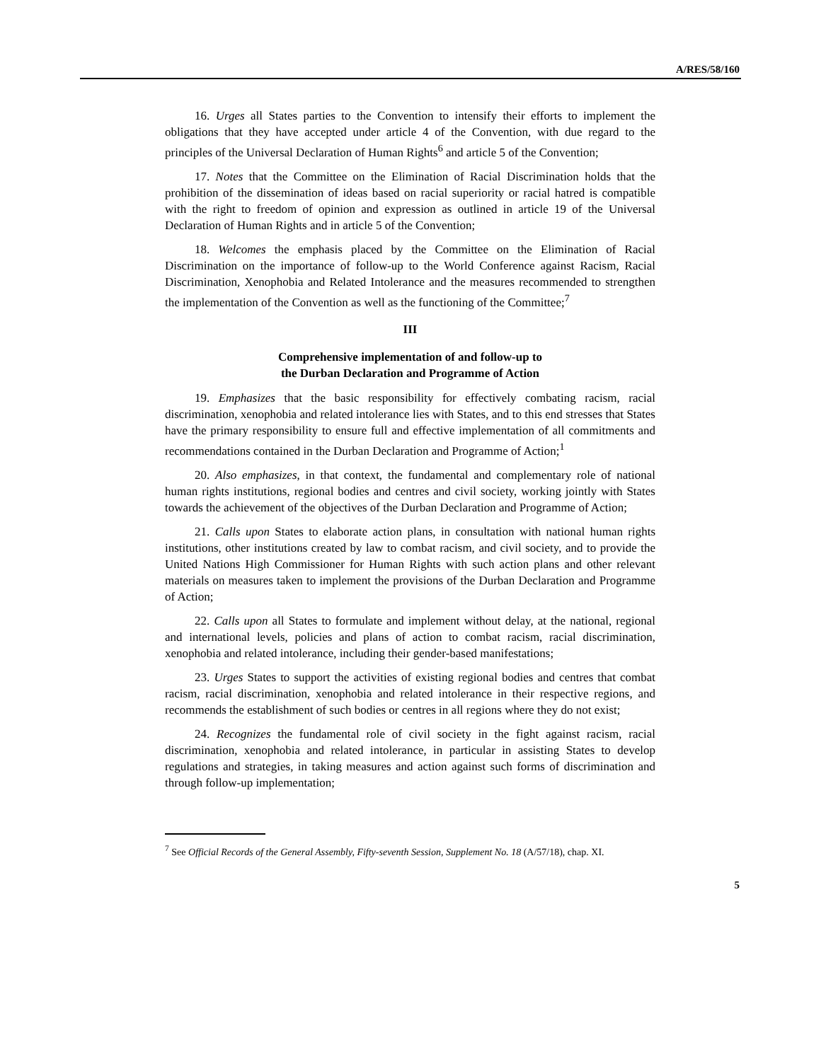A/RES/58/160
16. Urges all States parties to the Convention to intensify their efforts to implement the obligations that they have accepted under article 4 of the Convention, with due regard to the principles of the Universal Declaration of Human Rights<sup>6</sup> and article 5 of the Convention;
17. Notes that the Committee on the Elimination of Racial Discrimination holds that the prohibition of the dissemination of ideas based on racial superiority or racial hatred is compatible with the right to freedom of opinion and expression as outlined in article 19 of the Universal Declaration of Human Rights and in article 5 of the Convention;
18. Welcomes the emphasis placed by the Committee on the Elimination of Racial Discrimination on the importance of follow-up to the World Conference against Racism, Racial Discrimination, Xenophobia and Related Intolerance and the measures recommended to strengthen the implementation of the Convention as well as the functioning of the Committee;<sup>7</sup>
III
Comprehensive implementation of and follow-up to
the Durban Declaration and Programme of Action
19. Emphasizes that the basic responsibility for effectively combating racism, racial discrimination, xenophobia and related intolerance lies with States, and to this end stresses that States have the primary responsibility to ensure full and effective implementation of all commitments and recommendations contained in the Durban Declaration and Programme of Action;<sup>1</sup>
20. Also emphasizes, in that context, the fundamental and complementary role of national human rights institutions, regional bodies and centres and civil society, working jointly with States towards the achievement of the objectives of the Durban Declaration and Programme of Action;
21. Calls upon States to elaborate action plans, in consultation with national human rights institutions, other institutions created by law to combat racism, and civil society, and to provide the United Nations High Commissioner for Human Rights with such action plans and other relevant materials on measures taken to implement the provisions of the Durban Declaration and Programme of Action;
22. Calls upon all States to formulate and implement without delay, at the national, regional and international levels, policies and plans of action to combat racism, racial discrimination, xenophobia and related intolerance, including their gender-based manifestations;
23. Urges States to support the activities of existing regional bodies and centres that combat racism, racial discrimination, xenophobia and related intolerance in their respective regions, and recommends the establishment of such bodies or centres in all regions where they do not exist;
24. Recognizes the fundamental role of civil society in the fight against racism, racial discrimination, xenophobia and related intolerance, in particular in assisting States to develop regulations and strategies, in taking measures and action against such forms of discrimination and through follow-up implementation;
<sup>7</sup> See Official Records of the General Assembly, Fifty-seventh Session, Supplement No. 18 (A/57/18), chap. XI.
5